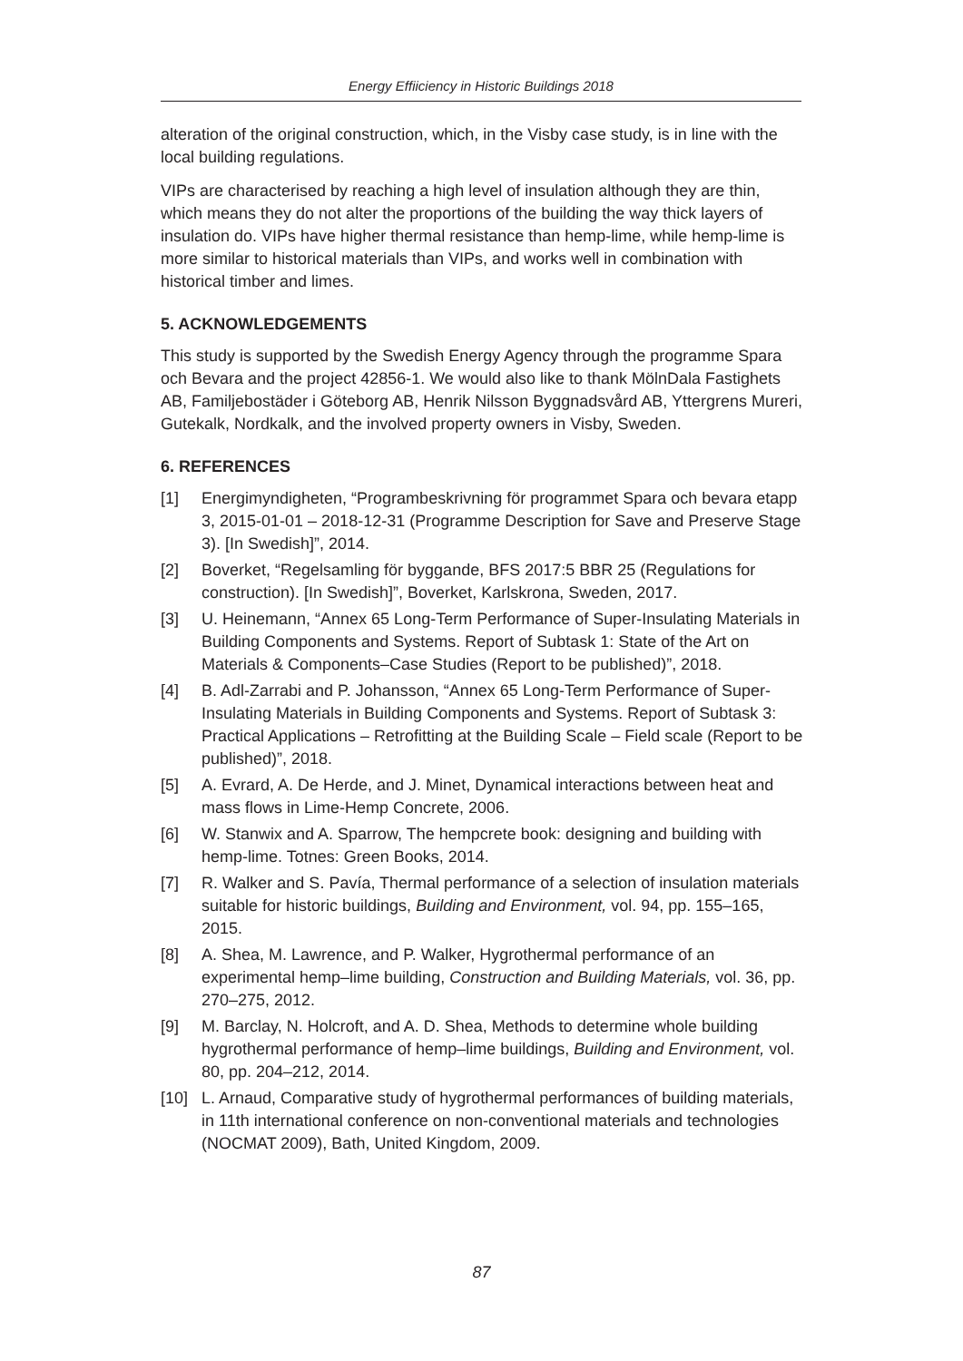Energy Effiiciency in Historic Buildings 2018
alteration of the original construction, which, in the Visby case study, is in line with the local building regulations.
VIPs are characterised by reaching a high level of insulation although they are thin, which means they do not alter the proportions of the building the way thick layers of insulation do. VIPs have higher thermal resistance than hemp-lime, while hemp-lime is more similar to historical materials than VIPs, and works well in combination with historical timber and limes.
5. ACKNOWLEDGEMENTS
This study is supported by the Swedish Energy Agency through the programme Spara och Bevara and the project 42856-1. We would also like to thank MölnDala Fastighets AB, Familjebostäder i Göteborg AB, Henrik Nilsson Byggnadsvård AB, Yttergrens Mureri, Gutekalk, Nordkalk, and the involved property owners in Visby, Sweden.
6. REFERENCES
[1] Energimyndigheten, “Programbeskrivning för programmet Spara och bevara etapp 3, 2015-01-01 – 2018-12-31 (Programme Description for Save and Preserve Stage 3). [In Swedish]”, 2014.
[2] Boverket, “Regelsamling för byggande, BFS 2017:5 BBR 25 (Regulations for construction). [In Swedish]”, Boverket, Karlskrona, Sweden, 2017.
[3] U. Heinemann, “Annex 65 Long-Term Performance of Super-Insulating Materials in Building Components and Systems. Report of Subtask 1: State of the Art on Materials & Components–Case Studies (Report to be published)”, 2018.
[4] B. Adl-Zarrabi and P. Johansson, “Annex 65 Long-Term Performance of Super-Insulating Materials in Building Components and Systems. Report of Subtask 3: Practical Applications – Retrofitting at the Building Scale – Field scale (Report to be published)”, 2018.
[5] A. Evrard, A. De Herde, and J. Minet, Dynamical interactions between heat and mass flows in Lime-Hemp Concrete, 2006.
[6] W. Stanwix and A. Sparrow, The hempcrete book: designing and building with hemp-lime. Totnes: Green Books, 2014.
[7] R. Walker and S. Pavía, Thermal performance of a selection of insulation materials suitable for historic buildings, Building and Environment, vol. 94, pp. 155–165, 2015.
[8] A. Shea, M. Lawrence, and P. Walker, Hygrothermal performance of an experimental hemp–lime building, Construction and Building Materials, vol. 36, pp. 270–275, 2012.
[9] M. Barclay, N. Holcroft, and A. D. Shea, Methods to determine whole building hygrothermal performance of hemp–lime buildings, Building and Environment, vol. 80, pp. 204–212, 2014.
[10] L. Arnaud, Comparative study of hygrothermal performances of building materials, in 11th international conference on non-conventional materials and technologies (NOCMAT 2009), Bath, United Kingdom, 2009.
87